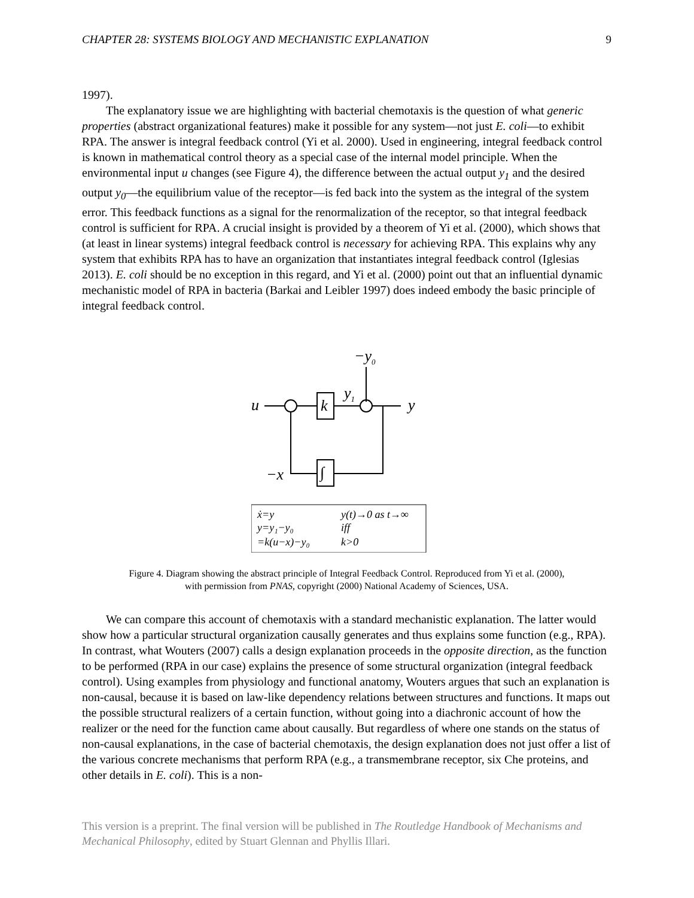CHAPTER 28: SYSTEMS BIOLOGY AND MECHANISTIC EXPLANATION 9
1997).
The explanatory issue we are highlighting with bacterial chemotaxis is the question of what generic properties (abstract organizational features) make it possible for any system—not just E. coli—to exhibit RPA. The answer is integral feedback control (Yi et al. 2000). Used in engineering, integral feedback control is known in mathematical control theory as a special case of the internal model principle. When the environmental input u changes (see Figure 4), the difference between the actual output y<sub>1</sub> and the desired output y<sub>0</sub>—the equilibrium value of the receptor—is fed back into the system as the integral of the system error. This feedback functions as a signal for the renormalization of the receptor, so that integral feedback control is sufficient for RPA. A crucial insight is provided by a theorem of Yi et al. (2000), which shows that (at least in linear systems) integral feedback control is necessary for achieving RPA. This explains why any system that exhibits RPA has to have an organization that instantiates integral feedback control (Iglesias 2013). E. coli should be no exception in this regard, and Yi et al. (2000) point out that an influential dynamic mechanistic model of RPA in bacteria (Barkai and Leibler 1997) does indeed embody the basic principle of integral feedback control.
−y0
u
k
y1
y
∫
−x
ẋ=y
y(t)→0 as t→∞
y=y₁−y₀
iff
=k(u−x)−y₀
k>0
Figure 4. Diagram showing the abstract principle of Integral Feedback Control. Reproduced from Yi et al. (2000), with permission from PNAS, copyright (2000) National Academy of Sciences, USA.
We can compare this account of chemotaxis with a standard mechanistic explanation. The latter would show how a particular structural organization causally generates and thus explains some function (e.g., RPA). In contrast, what Wouters (2007) calls a design explanation proceeds in the opposite direction, as the function to be performed (RPA in our case) explains the presence of some structural organization (integral feedback control). Using examples from physiology and functional anatomy, Wouters argues that such an explanation is non-causal, because it is based on law-like dependency relations between structures and functions. It maps out the possible structural realizers of a certain function, without going into a diachronic account of how the realizer or the need for the function came about causally. But regardless of where one stands on the status of non-causal explanations, in the case of bacterial chemotaxis, the design explanation does not just offer a list of the various concrete mechanisms that perform RPA (e.g., a transmembrane receptor, six Che proteins, and other details in E. coli). This is a non-
This version is a preprint. The final version will be published in The Routledge Handbook of Mechanisms and Mechanical Philosophy, edited by Stuart Glennan and Phyllis Illari.